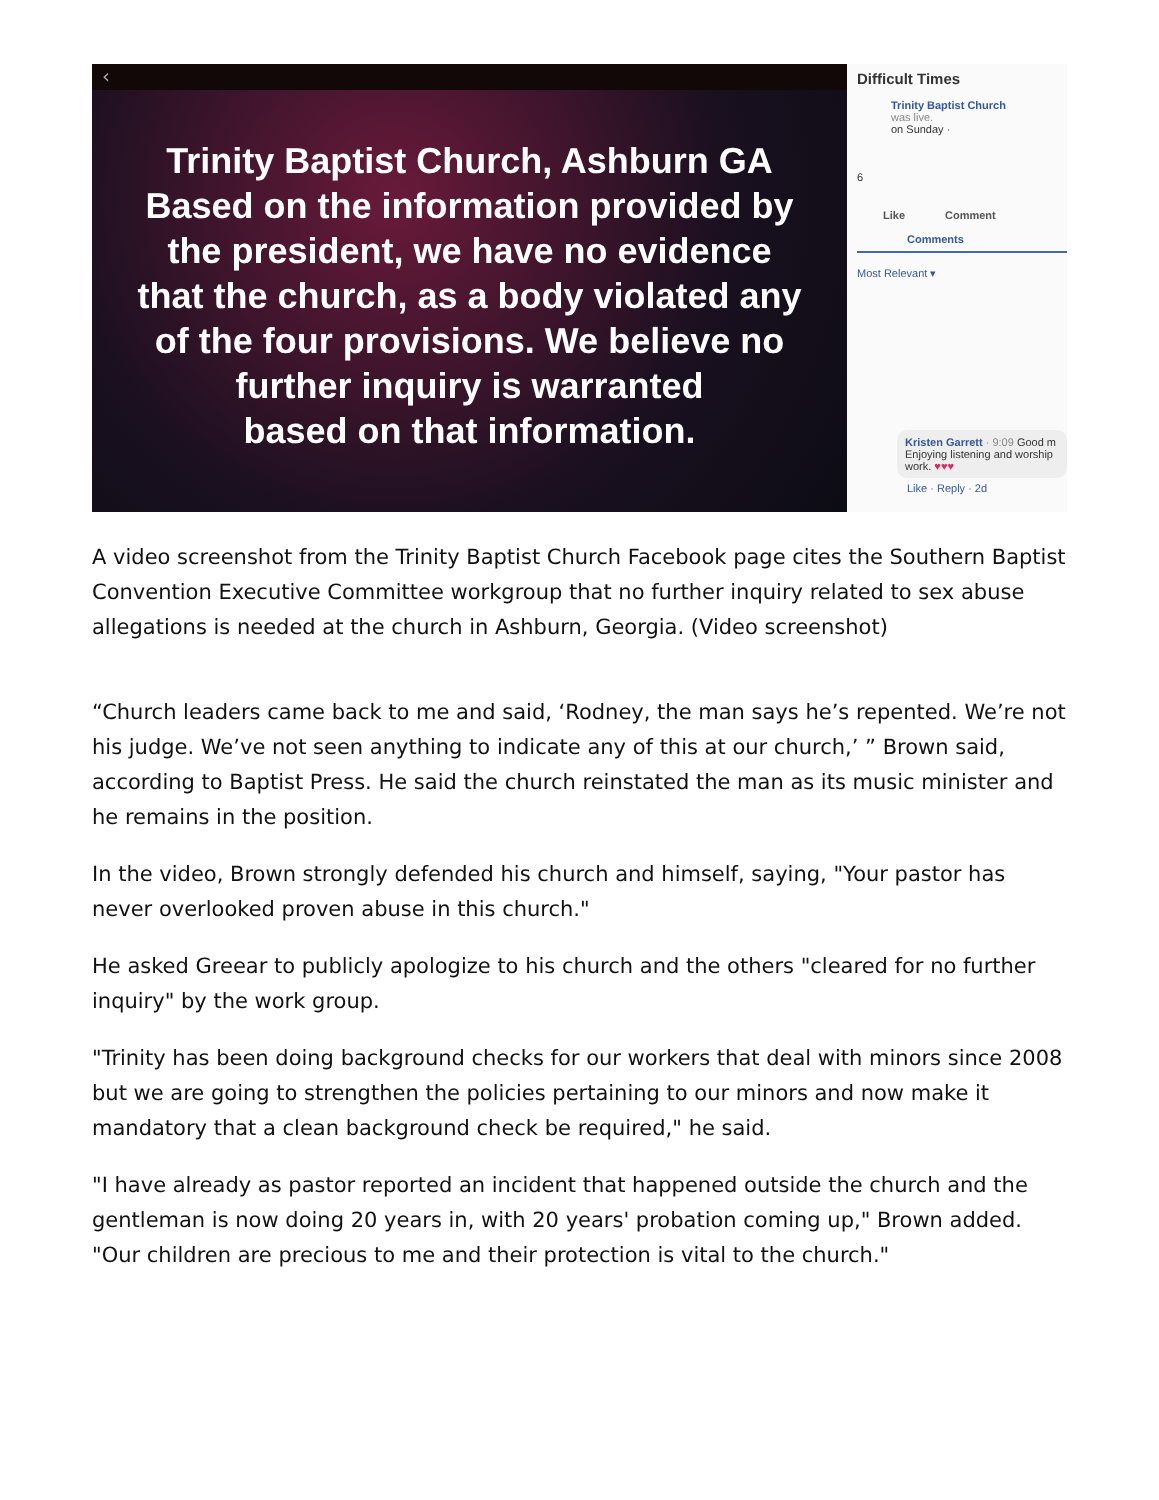‹
Trinity Baptist Church, Ashburn GA
Based on the information provided by
the president, we have no evidence
that the church, as a body violated any
of the four provisions. We believe no
further inquiry is warranted
based on that information.
Difficult Times
Trinity Baptist Church
was live.
on Sunday ·
6
Like Comment
Comments
Most Relevant ▾
Kristen Garrett · 9:09 Good m
Enjoying listening and worship
work. ♥♥♥
Like · Reply · 2d
A video screenshot from the Trinity Baptist Church Facebook page cites the Southern Baptist Convention Executive Committee workgroup that no further inquiry related to sex abuse allegations is needed at the church in Ashburn, Georgia. (Video screenshot)
“Church leaders came back to me and said, ‘Rodney, the man says he’s repented. We’re not his judge. We’ve not seen anything to indicate any of this at our church,’ ” Brown said, according to Baptist Press. He said the church reinstated the man as its music minister and he remains in the position.
In the video, Brown strongly defended his church and himself, saying, "Your pastor has never overlooked proven abuse in this church."
He asked Greear to publicly apologize to his church and the others "cleared for no further inquiry" by the work group.
"Trinity has been doing background checks for our workers that deal with minors since 2008 but we are going to strengthen the policies pertaining to our minors and now make it mandatory that a clean background check be required," he said.
"I have already as pastor reported an incident that happened outside the church and the gentleman is now doing 20 years in, with 20 years' probation coming up," Brown added. "Our children are precious to me and their protection is vital to the church."